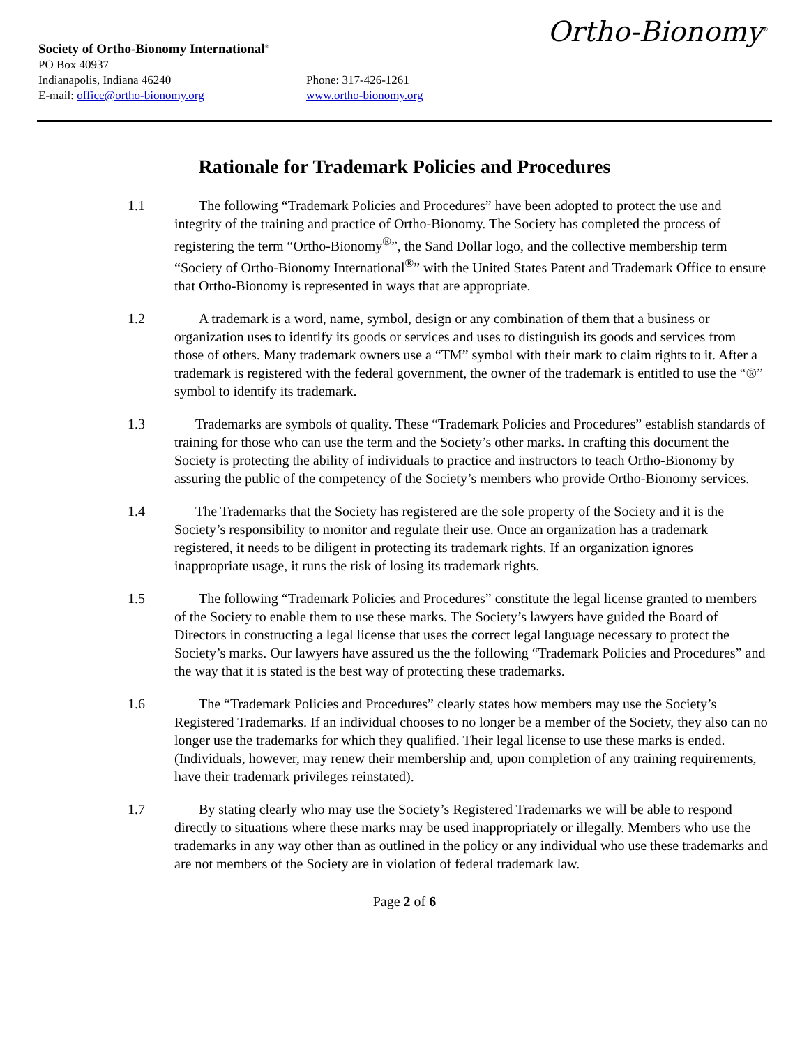Ortho-Bionomy<sup>®</sup>
Society of Ortho-Bionomy International<sup>®</sup>
PO Box 40937
Indianapolis, Indiana 46240 Phone: 317-426-1261
E-mail: office@ortho-bionomy.org www.ortho-bionomy.org
Rationale for Trademark Policies and Procedures
1.1 The following “Trademark Policies and Procedures” have been adopted to protect the use and integrity of the training and practice of Ortho-Bionomy. The Society has completed the process of registering the term “Ortho-Bionomy<sup>®</sup>”, the Sand Dollar logo, and the collective membership term “Society of Ortho-Bionomy International<sup>®</sup>” with the United States Patent and Trademark Office to ensure that Ortho-Bionomy is represented in ways that are appropriate.
1.2 A trademark is a word, name, symbol, design or any combination of them that a business or organization uses to identify its goods or services and uses to distinguish its goods and services from those of others. Many trademark owners use a “TM” symbol with their mark to claim rights to it. After a trademark is registered with the federal government, the owner of the trademark is entitled to use the “®” symbol to identify its trademark.
1.3 Trademarks are symbols of quality. These “Trademark Policies and Procedures” establish standards of training for those who can use the term and the Society’s other marks. In crafting this document the Society is protecting the ability of individuals to practice and instructors to teach Ortho-Bionomy by assuring the public of the competency of the Society’s members who provide Ortho-Bionomy services.
1.4 The Trademarks that the Society has registered are the sole property of the Society and it is the Society’s responsibility to monitor and regulate their use. Once an organization has a trademark registered, it needs to be diligent in protecting its trademark rights. If an organization ignores inappropriate usage, it runs the risk of losing its trademark rights.
1.5 The following “Trademark Policies and Procedures” constitute the legal license granted to members of the Society to enable them to use these marks. The Society’s lawyers have guided the Board of Directors in constructing a legal license that uses the correct legal language necessary to protect the Society’s marks. Our lawyers have assured us the the following “Trademark Policies and Procedures” and the way that it is stated is the best way of protecting these trademarks.
1.6 The “Trademark Policies and Procedures” clearly states how members may use the Society’s Registered Trademarks. If an individual chooses to no longer be a member of the Society, they also can no longer use the trademarks for which they qualified. Their legal license to use these marks is ended. (Individuals, however, may renew their membership and, upon completion of any training requirements, have their trademark privileges reinstated).
1.7 By stating clearly who may use the Society’s Registered Trademarks we will be able to respond directly to situations where these marks may be used inappropriately or illegally. Members who use the trademarks in any way other than as outlined in the policy or any individual who use these trademarks and are not members of the Society are in violation of federal trademark law.
Page 2 of 6